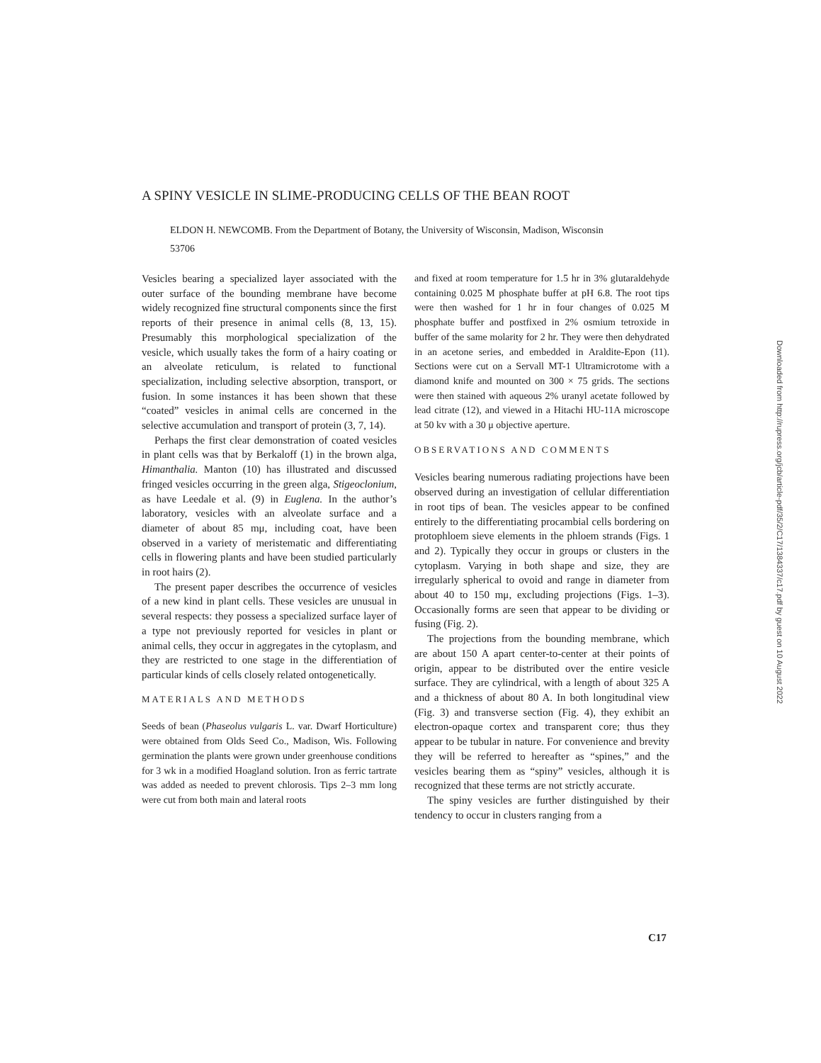A SPINY VESICLE IN SLIME-PRODUCING CELLS OF THE BEAN ROOT
ELDON H. NEWCOMB. From the Department of Botany, the University of Wisconsin, Madison, Wisconsin 53706
Vesicles bearing a specialized layer associated with the outer surface of the bounding membrane have become widely recognized fine structural components since the first reports of their presence in animal cells (8, 13, 15). Presumably this morphological specialization of the vesicle, which usually takes the form of a hairy coating or an alveolate reticulum, is related to functional specialization, including selective absorption, transport, or fusion. In some instances it has been shown that these “coated” vesicles in animal cells are concerned in the selective accumulation and transport of protein (3, 7, 14).
Perhaps the first clear demonstration of coated vesicles in plant cells was that by Berkaloff (1) in the brown alga, Himanthalia. Manton (10) has illustrated and discussed fringed vesicles occurring in the green alga, Stigeoclonium, as have Leedale et al. (9) in Euglena. In the author’s laboratory, vesicles with an alveolate surface and a diameter of about 85 mμ, including coat, have been observed in a variety of meristematic and differentiating cells in flowering plants and have been studied particularly in root hairs (2).
The present paper describes the occurrence of vesicles of a new kind in plant cells. These vesicles are unusual in several respects: they possess a specialized surface layer of a type not previously reported for vesicles in plant or animal cells, they occur in aggregates in the cytoplasm, and they are restricted to one stage in the differentiation of particular kinds of cells closely related ontogenetically.
MATERIALS AND METHODS
Seeds of bean (Phaseolus vulgaris L. var. Dwarf Horticulture) were obtained from Olds Seed Co., Madison, Wis. Following germination the plants were grown under greenhouse conditions for 3 wk in a modified Hoagland solution. Iron as ferric tartrate was added as needed to prevent chlorosis. Tips 2–3 mm long were cut from both main and lateral roots
and fixed at room temperature for 1.5 hr in 3% glutaraldehyde containing 0.025 M phosphate buffer at pH 6.8. The root tips were then washed for 1 hr in four changes of 0.025 M phosphate buffer and postfixed in 2% osmium tetroxide in buffer of the same molarity for 2 hr. They were then dehydrated in an acetone series, and embedded in Araldite-Epon (11). Sections were cut on a Servall MT-1 Ultramicrotome with a diamond knife and mounted on 300 × 75 grids. The sections were then stained with aqueous 2% uranyl acetate followed by lead citrate (12), and viewed in a Hitachi HU-11A microscope at 50 kv with a 30 μ objective aperture.
OBSERVATIONS AND COMMENTS
Vesicles bearing numerous radiating projections have been observed during an investigation of cellular differentiation in root tips of bean. The vesicles appear to be confined entirely to the differentiating procambial cells bordering on protophloem sieve elements in the phloem strands (Figs. 1 and 2). Typically they occur in groups or clusters in the cytoplasm. Varying in both shape and size, they are irregularly spherical to ovoid and range in diameter from about 40 to 150 mμ, excluding projections (Figs. 1–3). Occasionally forms are seen that appear to be dividing or fusing (Fig. 2).
The projections from the bounding membrane, which are about 150 A apart center-to-center at their points of origin, appear to be distributed over the entire vesicle surface. They are cylindrical, with a length of about 325 A and a thickness of about 80 A. In both longitudinal view (Fig. 3) and transverse section (Fig. 4), they exhibit an electron-opaque cortex and transparent core; thus they appear to be tubular in nature. For convenience and brevity they will be referred to hereafter as “spines,” and the vesicles bearing them as “spiny” vesicles, although it is recognized that these terms are not strictly accurate.
The spiny vesicles are further distinguished by their tendency to occur in clusters ranging from a
C17
Downloaded from http://rupress.org/jcb/article-pdf/35/2/C17/1384337/c17.pdf by guest on 10 August 2022